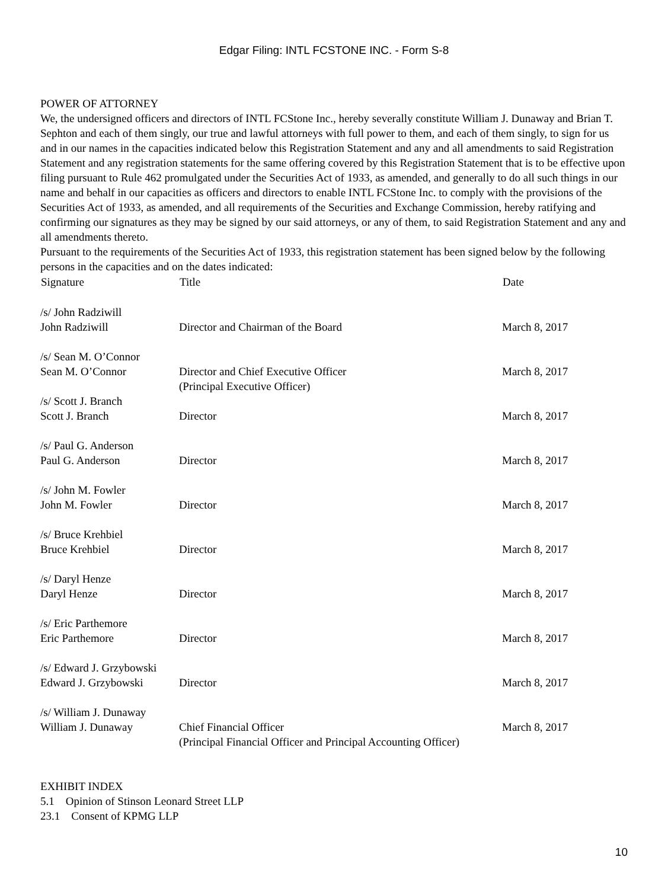Edgar Filing: INTL FCSTONE INC. - Form S-8
POWER OF ATTORNEY
We, the undersigned officers and directors of INTL FCStone Inc., hereby severally constitute William J. Dunaway and Brian T. Sephton and each of them singly, our true and lawful attorneys with full power to them, and each of them singly, to sign for us and in our names in the capacities indicated below this Registration Statement and any and all amendments to said Registration Statement and any registration statements for the same offering covered by this Registration Statement that is to be effective upon filing pursuant to Rule 462 promulgated under the Securities Act of 1933, as amended, and generally to do all such things in our name and behalf in our capacities as officers and directors to enable INTL FCStone Inc. to comply with the provisions of the Securities Act of 1933, as amended, and all requirements of the Securities and Exchange Commission, hereby ratifying and confirming our signatures as they may be signed by our said attorneys, or any of them, to said Registration Statement and any and all amendments thereto.
Pursuant to the requirements of the Securities Act of 1933, this registration statement has been signed below by the following persons in the capacities and on the dates indicated:
| Signature | Title | Date |
| --- | --- | --- |
| /s/ John Radziwill | | |
| John Radziwill | Director and Chairman of the Board | March 8, 2017 |
| /s/ Sean M. O’Connor | | |
| Sean M. O’Connor | Director and Chief Executive Officer (Principal Executive Officer) | March 8, 2017 |
| /s/ Scott J. Branch | | |
| Scott J. Branch | Director | March 8, 2017 |
| /s/ Paul G. Anderson | | |
| Paul G. Anderson | Director | March 8, 2017 |
| /s/ John M. Fowler | | |
| John M. Fowler | Director | March 8, 2017 |
| /s/ Bruce Krehbiel | | |
| Bruce Krehbiel | Director | March 8, 2017 |
| /s/ Daryl Henze | | |
| Daryl Henze | Director | March 8, 2017 |
| /s/ Eric Parthemore | | |
| Eric Parthemore | Director | March 8, 2017 |
| /s/ Edward J. Grzybowski | | |
| Edward J. Grzybowski | Director | March 8, 2017 |
| /s/ William J. Dunaway | | |
| William J. Dunaway | Chief Financial Officer (Principal Financial Officer and Principal Accounting Officer) | March 8, 2017 |
EXHIBIT INDEX
5.1 Opinion of Stinson Leonard Street LLP
23.1 Consent of KPMG LLP
10